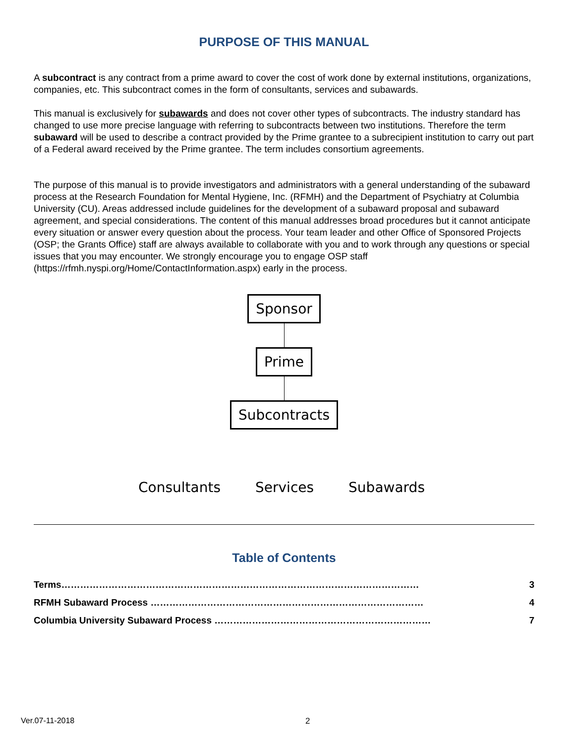PURPOSE OF THIS MANUAL
A subcontract is any contract from a prime award to cover the cost of work done by external institutions, organizations, companies, etc. This subcontract comes in the form of consultants, services and subawards.
This manual is exclusively for subawards and does not cover other types of subcontracts. The industry standard has changed to use more precise language with referring to subcontracts between two institutions. Therefore the term subaward will be used to describe a contract provided by the Prime grantee to a subrecipient institution to carry out part of a Federal award received by the Prime grantee. The term includes consortium agreements.
The purpose of this manual is to provide investigators and administrators with a general understanding of the subaward process at the Research Foundation for Mental Hygiene, Inc. (RFMH) and the Department of Psychiatry at Columbia University (CU). Areas addressed include guidelines for the development of a subaward proposal and subaward agreement, and special considerations. The content of this manual addresses broad procedures but it cannot anticipate every situation or answer every question about the process. Your team leader and other Office of Sponsored Projects (OSP; the Grants Office) staff are always available to collaborate with you and to work through any questions or special issues that you may encounter. We strongly encourage you to engage OSP staff (https://rfmh.nyspi.org/Home/ContactInformation.aspx) early in the process.
Sponsor Prime Subcontracts
Consultants Services Subawards
Table of Contents
Terms…………………………………………………………………………………………………… 3
RFMH Subaward Process …………………………………………………………………………… 4
Columbia University Subaward Process …………………………………………………………… 7
Ver.07-11-2018 2